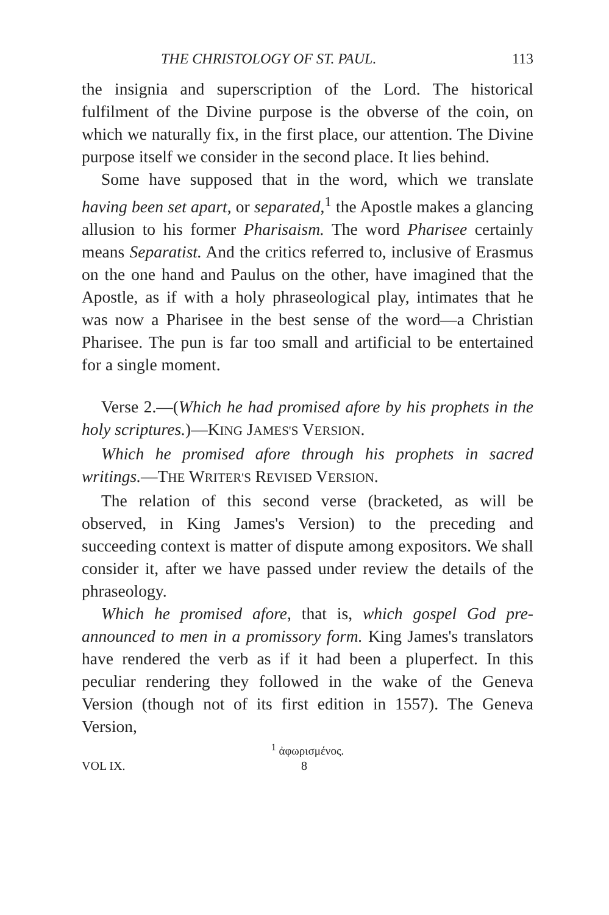THE CHRISTOLOGY OF ST. PAUL. 113
the insignia and superscription of the Lord. The historical fulfilment of the Divine purpose is the obverse of the coin, on which we naturally fix, in the first place, our attention. The Divine purpose itself we consider in the second place. It lies behind.
Some have supposed that in the word, which we translate having been set apart, or separated,<sup>1</sup> the Apostle makes a glancing allusion to his former Pharisaism. The word Pharisee certainly means Separatist. And the critics referred to, inclusive of Erasmus on the one hand and Paulus on the other, have imagined that the Apostle, as if with a holy phraseological play, intimates that he was now a Pharisee in the best sense of the word—a Christian Pharisee. The pun is far too small and artificial to be entertained for a single moment.
Verse 2.—(Which he had promised afore by his prophets in the holy scriptures.)—KING JAMES'S VERSION.
Which he promised afore through his prophets in sacred writings.—THE WRITER'S REVISED VERSION.
The relation of this second verse (bracketed, as will be observed, in King James's Version) to the preceding and succeeding context is matter of dispute among expositors. We shall consider it, after we have passed under review the details of the phraseology.
Which he promised afore, that is, which gospel God pre-announced to men in a promissory form. King James's translators have rendered the verb as if it had been a pluperfect. In this peculiar rendering they followed in the wake of the Geneva Version (though not of its first edition in 1557). The Geneva Version,
<sup>1</sup> ἀφωρισμένος.
VOL IX. 8